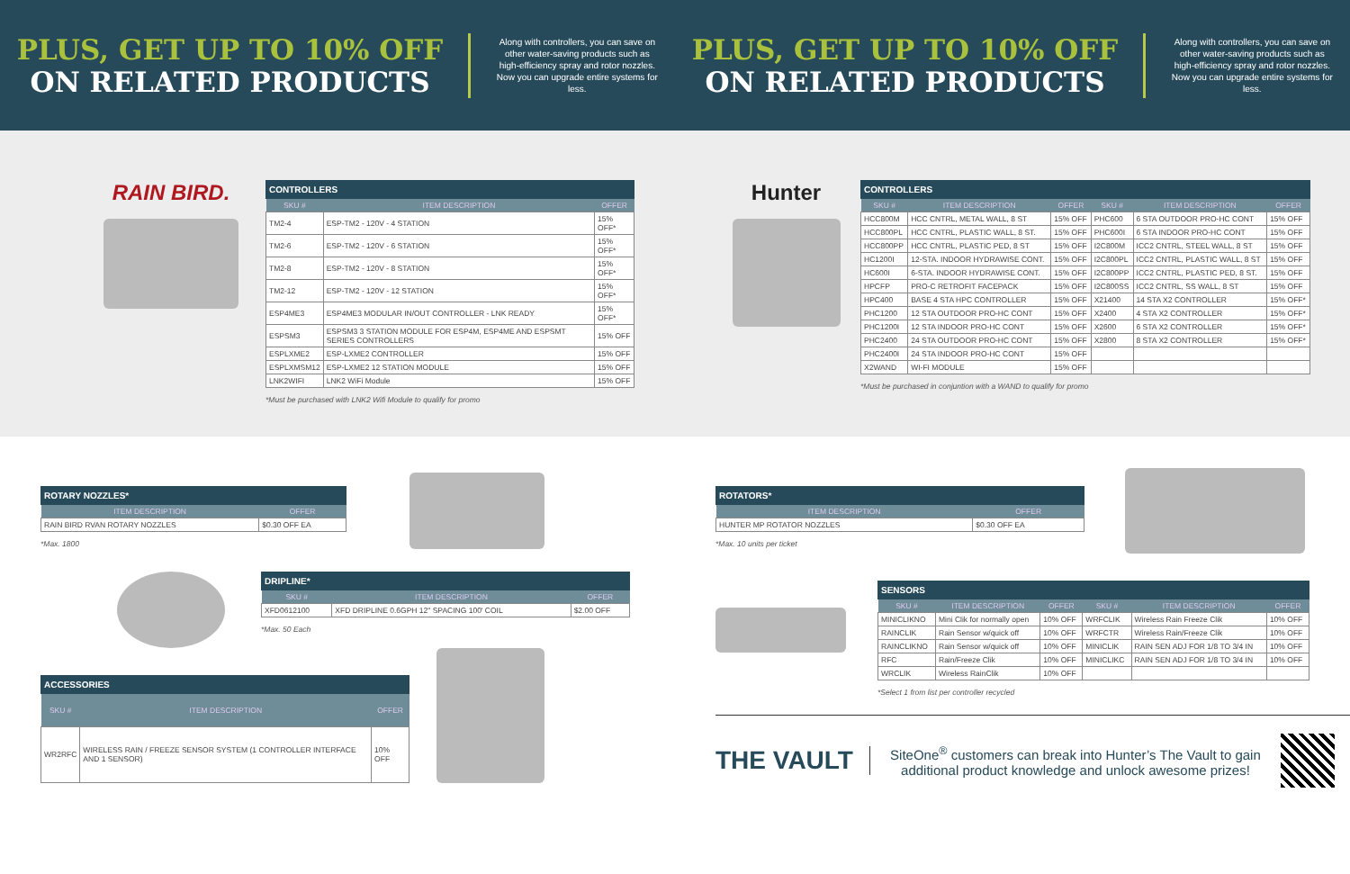PLUS, GET UP TO 10% OFF
ON RELATED PRODUCTS
Along with controllers, you can save on other water-saving products such as high-efficiency spray and rotor nozzles. Now you can upgrade entire systems for less.
PLUS, GET UP TO 10% OFF
ON RELATED PRODUCTS
Along with controllers, you can save on other water-saving products such as high-efficiency spray and rotor nozzles. Now you can upgrade entire systems for less.
RAIN BIRD.
CONTROLLERS
| SKU # | ITEM DESCRIPTION | OFFER |
| --- | --- | --- |
| TM2-4 | ESP-TM2 - 120V - 4 STATION | 15% OFF* |
| TM2-6 | ESP-TM2 - 120V - 6 STATION | 15% OFF* |
| TM2-8 | ESP-TM2 - 120V - 8 STATION | 15% OFF* |
| TM2-12 | ESP-TM2 - 120V - 12 STATION | 15% OFF* |
| ESP4ME3 | ESP4ME3 MODULAR IN/OUT CONTROLLER - LNK READY | 15% OFF* |
| ESPSM3 | ESPSM3 3 STATION MODULE FOR ESP4M, ESP4ME AND ESPSMT SERIES CONTROLLERS | 15% OFF |
| ESPLXME2 | ESP-LXME2 CONTROLLER | 15% OFF |
| ESPLXMSM12 | ESP-LXME2 12 STATION MODULE | 15% OFF |
| LNK2WIFI | LNK2 WiFi Module | 15% OFF |
*Must be purchased with LNK2 Wifi Module to qualify for promo
Hunter
CONTROLLERS
| SKU # | ITEM DESCRIPTION | OFFER | SKU # | ITEM DESCRIPTION | OFFER |
| --- | --- | --- | --- | --- | --- |
| HCC800M | HCC CNTRL, METAL WALL, 8 ST | 15% OFF | PHC600 | 6 STA OUTDOOR PRO-HC CONT | 15% OFF |
| HCC800PL | HCC CNTRL, PLASTIC WALL, 8 ST. | 15% OFF | PHC600I | 6 STA INDOOR PRO-HC CONT | 15% OFF |
| HCC800PP | HCC CNTRL, PLASTIC PED, 8 ST | 15% OFF | I2C800M | ICC2 CNTRL, STEEL WALL, 8 ST | 15% OFF |
| HC1200I | 12-STA. INDOOR HYDRAWISE CONT. | 15% OFF | I2C800PL | ICC2 CNTRL, PLASTIC WALL, 8 ST | 15% OFF |
| HC600I | 6-STA. INDOOR HYDRAWISE CONT. | 15% OFF | I2C800PP | ICC2 CNTRL, PLASTIC PED, 8 ST. | 15% OFF |
| HPCFP | PRO-C RETROFIT FACEPACK | 15% OFF | I2C800SS | ICC2 CNTRL, SS WALL, 8 ST | 15% OFF |
| HPC400 | BASE 4 STA HPC CONTROLLER | 15% OFF | X21400 | 14 STA X2 CONTROLLER | 15% OFF* |
| PHC1200 | 12 STA OUTDOOR PRO-HC CONT | 15% OFF | X2400 | 4 STA X2 CONTROLLER | 15% OFF* |
| PHC1200I | 12 STA INDOOR PRO-HC CONT | 15% OFF | X2600 | 6 STA X2 CONTROLLER | 15% OFF* |
| PHC2400 | 24 STA OUTDOOR PRO-HC CONT | 15% OFF | X2800 | 8 STA X2 CONTROLLER | 15% OFF* |
| PHC2400I | 24 STA INDOOR PRO-HC CONT | 15% OFF | | | |
| X2WAND | WI-FI MODULE | 15% OFF | | | |
*Must be purchased in conjuntion with a WAND to qualify for promo
ROTARY NOZZLES*
| ITEM DESCRIPTION | OFFER |
| --- | --- |
| RAIN BIRD RVAN ROTARY NOZZLES | $0.30 OFF EA |
*Max. 1800
DRIPLINE*
| SKU # | ITEM DESCRIPTION | OFFER |
| --- | --- | --- |
| XFD0612100 | XFD DRIPLINE 0.6GPH 12" SPACING 100' COIL | $2.00 OFF |
*Max. 50 Each
ACCESSORIES
| SKU # | ITEM DESCRIPTION | OFFER |
| --- | --- | --- |
| WR2RFC | WIRELESS RAIN / FREEZE SENSOR SYSTEM (1 CONTROLLER INTERFACE AND 1 SENSOR) | 10% OFF |
ROTATORS*
| ITEM DESCRIPTION | OFFER |
| --- | --- |
| HUNTER MP ROTATOR NOZZLES | $0.30 OFF EA |
*Max. 10 units per ticket
SENSORS
| SKU # | ITEM DESCRIPTION | OFFER | SKU # | ITEM DESCRIPTION | OFFER |
| --- | --- | --- | --- | --- | --- |
| MINICLIKNO | Mini Clik for normally open | 10% OFF | WRFCLIK | Wireless Rain Freeze Clik | 10% OFF |
| RAINCLIK | Rain Sensor w/quick off | 10% OFF | WRFCTR | Wireless Rain/Freeze Clik | 10% OFF |
| RAINCLIKNO | Rain Sensor w/quick off | 10% OFF | MINICLIK | RAIN SEN ADJ FOR 1/8 TO 3/4 IN | 10% OFF |
| RFC | Rain/Freeze Clik | 10% OFF | MINICLIKC | RAIN SEN ADJ FOR 1/8 TO 3/4 IN | 10% OFF |
| WRCLIK | Wireless RainClik | 10% OFF | | | |
*Select 1 from list per controller recycled
THE VAULT
SiteOne<sup>®</sup> customers can break into Hunter’s The Vault to gain additional product knowledge and unlock awesome prizes!